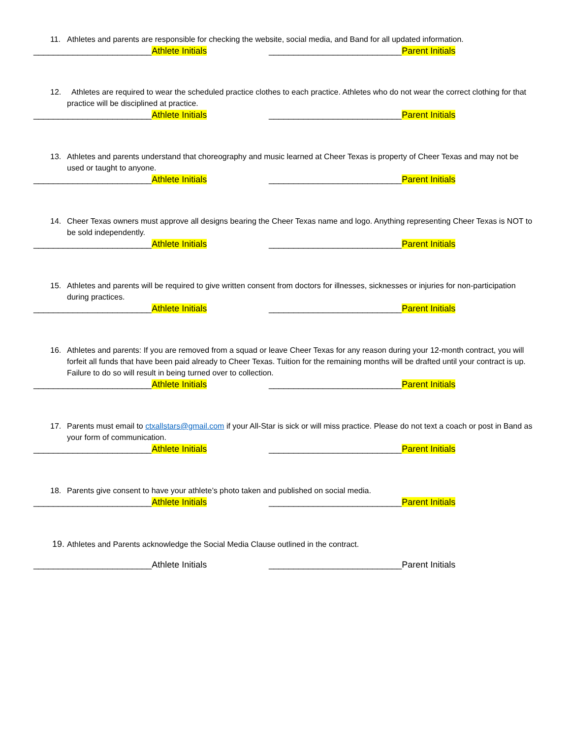11. Athletes and parents are responsible for checking the website, social media, and Band for all updated information.
________________________Athlete Initials ___________________________Parent Initials
12. Athletes are required to wear the scheduled practice clothes to each practice. Athletes who do not wear the correct clothing for that practice will be disciplined at practice.
________________________Athlete Initials ___________________________Parent Initials
13. Athletes and parents understand that choreography and music learned at Cheer Texas is property of Cheer Texas and may not be used or taught to anyone.
________________________Athlete Initials ___________________________Parent Initials
14. Cheer Texas owners must approve all designs bearing the Cheer Texas name and logo. Anything representing Cheer Texas is NOT to be sold independently.
________________________Athlete Initials ___________________________Parent Initials
15. Athletes and parents will be required to give written consent from doctors for illnesses, sicknesses or injuries for non-participation during practices.
________________________Athlete Initials ___________________________Parent Initials
16. Athletes and parents: If you are removed from a squad or leave Cheer Texas for any reason during your 12-month contract, you will forfeit all funds that have been paid already to Cheer Texas. Tuition for the remaining months will be drafted until your contract is up. Failure to do so will result in being turned over to collection.
________________________Athlete Initials ___________________________Parent Initials
17. Parents must email to ctxallstars@gmail.com if your All-Star is sick or will miss practice. Please do not text a coach or post in Band as your form of communication.
________________________Athlete Initials ___________________________Parent Initials
18. Parents give consent to have your athlete’s photo taken and published on social media.
________________________Athlete Initials ___________________________Parent Initials
19. Athletes and Parents acknowledge the Social Media Clause outlined in the contract.
________________________Athlete Initials ___________________________Parent Initials